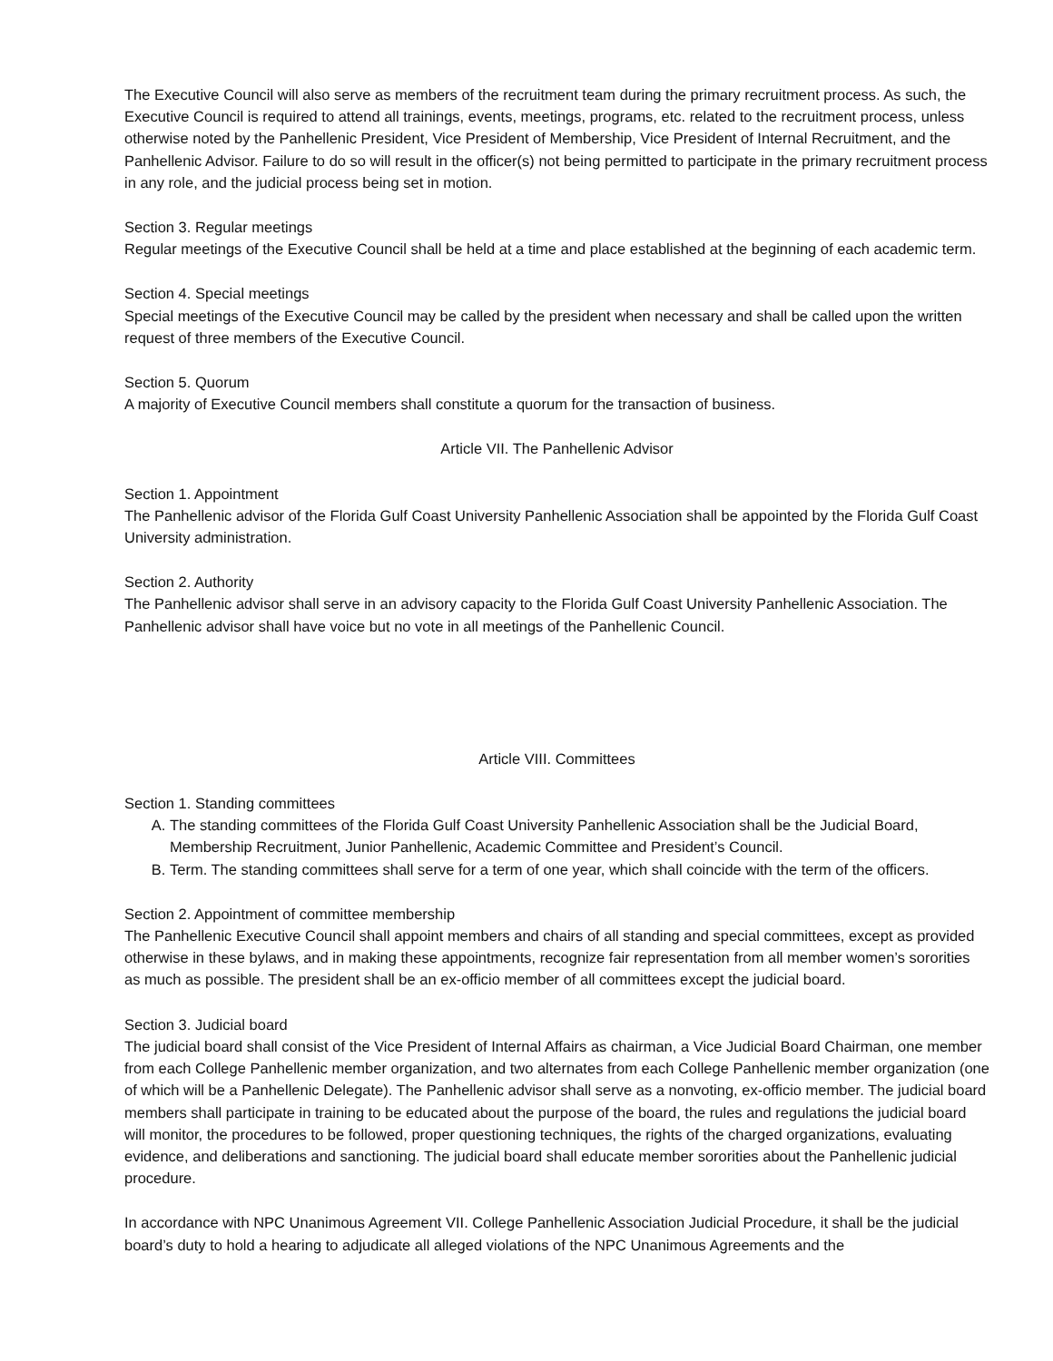The Executive Council will also serve as members of the recruitment team during the primary recruitment process. As such, the Executive Council is required to attend all trainings, events, meetings, programs, etc. related to the recruitment process, unless otherwise noted by the Panhellenic President, Vice President of Membership, Vice President of Internal Recruitment, and the Panhellenic Advisor. Failure to do so will result in the officer(s) not being permitted to participate in the primary recruitment process in any role, and the judicial process being set in motion.
Section 3. Regular meetings
Regular meetings of the Executive Council shall be held at a time and place established at the beginning of each academic term.
Section 4. Special meetings
Special meetings of the Executive Council may be called by the president when necessary and shall be called upon the written request of three members of the Executive Council.
Section 5. Quorum
A majority of Executive Council members shall constitute a quorum for the transaction of business.
Article VII. The Panhellenic Advisor
Section 1. Appointment
The Panhellenic advisor of the Florida Gulf Coast University Panhellenic Association shall be appointed by the Florida Gulf Coast University administration.
Section 2. Authority
The Panhellenic advisor shall serve in an advisory capacity to the Florida Gulf Coast University Panhellenic Association. The Panhellenic advisor shall have voice but no vote in all meetings of the Panhellenic Council.
Article VIII. Committees
Section 1. Standing committees
A. The standing committees of the Florida Gulf Coast University Panhellenic Association shall be the Judicial Board, Membership Recruitment, Junior Panhellenic, Academic Committee and President’s Council.
B. Term. The standing committees shall serve for a term of one year, which shall coincide with the term of the officers.
Section 2. Appointment of committee membership
The Panhellenic Executive Council shall appoint members and chairs of all standing and special committees, except as provided otherwise in these bylaws, and in making these appointments, recognize fair representation from all member women’s sororities as much as possible. The president shall be an ex-officio member of all committees except the judicial board.
Section 3. Judicial board
The judicial board shall consist of the Vice President of Internal Affairs as chairman, a Vice Judicial Board Chairman, one member from each College Panhellenic member organization, and two alternates from each College Panhellenic member organization (one of which will be a Panhellenic Delegate). The Panhellenic advisor shall serve as a nonvoting, ex-officio member. The judicial board members shall participate in training to be educated about the purpose of the board, the rules and regulations the judicial board will monitor, the procedures to be followed, proper questioning techniques, the rights of the charged organizations, evaluating evidence, and deliberations and sanctioning. The judicial board shall educate member sororities about the Panhellenic judicial procedure.
In accordance with NPC Unanimous Agreement VII. College Panhellenic Association Judicial Procedure, it shall be the judicial board’s duty to hold a hearing to adjudicate all alleged violations of the NPC Unanimous Agreements and the